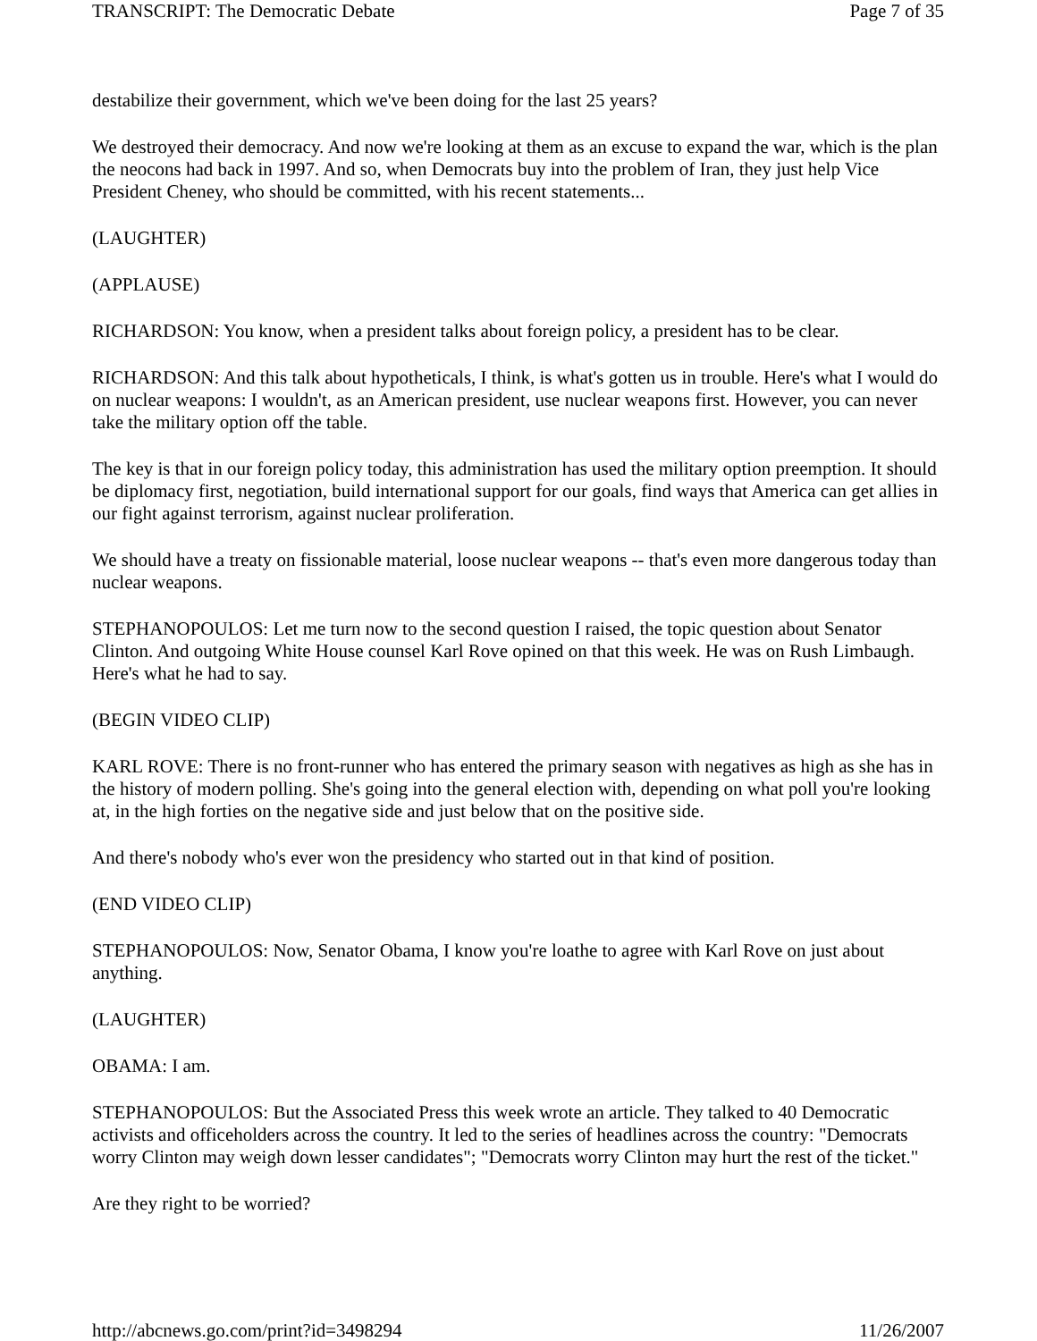TRANSCRIPT: The Democratic Debate Page 7 of 35
destabilize their government, which we've been doing for the last 25 years?
We destroyed their democracy. And now we're looking at them as an excuse to expand the war, which is the plan the neocons had back in 1997. And so, when Democrats buy into the problem of Iran, they just help Vice President Cheney, who should be committed, with his recent statements...
(LAUGHTER)
(APPLAUSE)
RICHARDSON: You know, when a president talks about foreign policy, a president has to be clear.
RICHARDSON: And this talk about hypotheticals, I think, is what's gotten us in trouble. Here's what I would do on nuclear weapons: I wouldn't, as an American president, use nuclear weapons first. However, you can never take the military option off the table.
The key is that in our foreign policy today, this administration has used the military option preemption. It should be diplomacy first, negotiation, build international support for our goals, find ways that America can get allies in our fight against terrorism, against nuclear proliferation.
We should have a treaty on fissionable material, loose nuclear weapons -- that's even more dangerous today than nuclear weapons.
STEPHANOPOULOS: Let me turn now to the second question I raised, the topic question about Senator Clinton. And outgoing White House counsel Karl Rove opined on that this week. He was on Rush Limbaugh. Here's what he had to say.
(BEGIN VIDEO CLIP)
KARL ROVE: There is no front-runner who has entered the primary season with negatives as high as she has in the history of modern polling. She's going into the general election with, depending on what poll you're looking at, in the high forties on the negative side and just below that on the positive side.
And there's nobody who's ever won the presidency who started out in that kind of position.
(END VIDEO CLIP)
STEPHANOPOULOS: Now, Senator Obama, I know you're loathe to agree with Karl Rove on just about anything.
(LAUGHTER)
OBAMA: I am.
STEPHANOPOULOS: But the Associated Press this week wrote an article. They talked to 40 Democratic activists and officeholders across the country. It led to the series of headlines across the country: "Democrats worry Clinton may weigh down lesser candidates"; "Democrats worry Clinton may hurt the rest of the ticket."
Are they right to be worried?
http://abcnews.go.com/print?id=3498294 11/26/2007